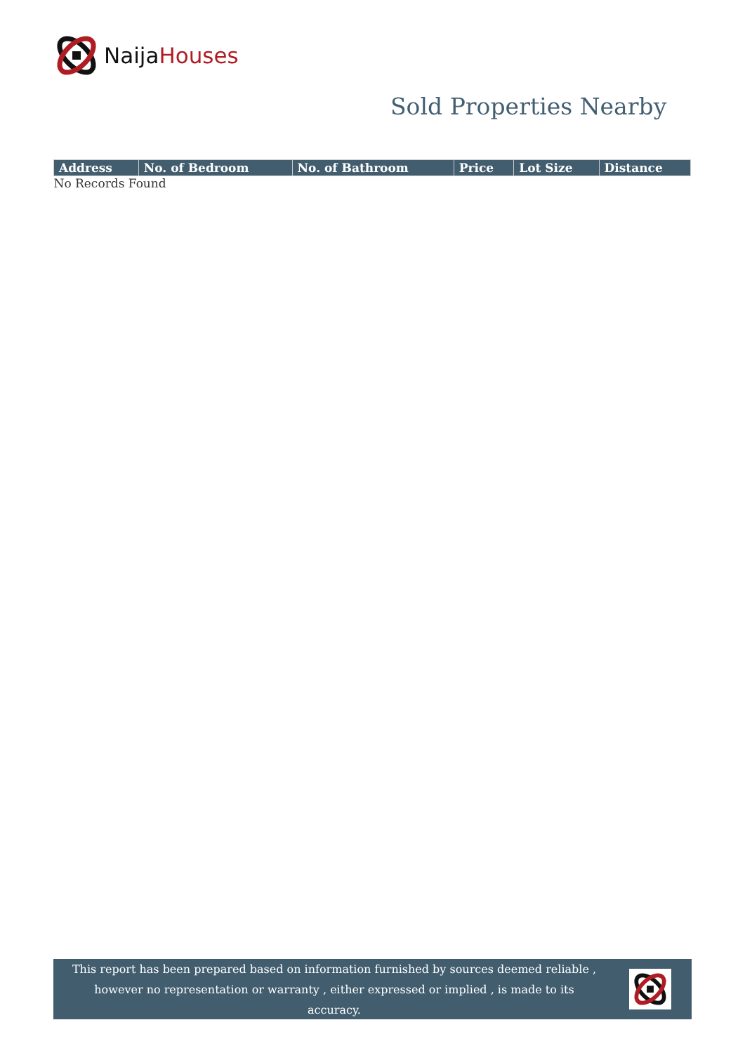Naija Houses
Sold Properties Nearby
| Address | No. of Bedroom | No. of Bathroom | Price | Lot Size | Distance |
| --- | --- | --- | --- | --- | --- |
| No Records Found | | | | | |
This report has been prepared based on information furnished by sources deemed reliable , however no representation or warranty , either expressed or implied , is made to its accuracy.